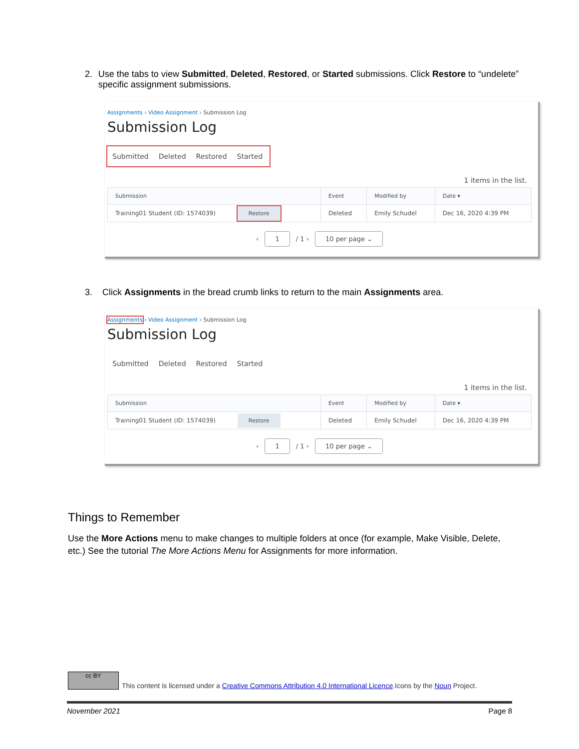2. Use the tabs to view Submitted, Deleted, Restored, or Started submissions. Click Restore to “undelete” specific assignment submissions.
Assignments › Video Assignment › Submission Log
Submission Log
Submitted Deleted Restored Started
1 items in the list.
| Submission | Event | Modified by | Date ▾ |
| --- | --- | --- | --- |
| Training01 Student (ID: 1574039) Restore | Deleted | Emily Schudel | Dec 16, 2020 4:39 PM |
‹ 1 / 1 › 10 per page ⌄
3. Click Assignments in the bread crumb links to return to the main Assignments area.
Assignments › Video Assignment › Submission Log
Submission Log
Submitted Deleted Restored Started
1 items in the list.
| Submission | Event | Modified by | Date ▾ |
| --- | --- | --- | --- |
| Training01 Student (ID: 1574039) Restore | Deleted | Emily Schudel | Dec 16, 2020 4:39 PM |
‹ 1 / 1 › 10 per page ⌄
Things to Remember
Use the More Actions menu to make changes to multiple folders at once (for example, Make Visible, Delete, etc.) See the tutorial The More Actions Menu for Assignments for more information.
cc BY
This content is licensed under a Creative Commons Attribution 4.0 International Licence.Icons by the Noun Project.
November 2021 Page 8